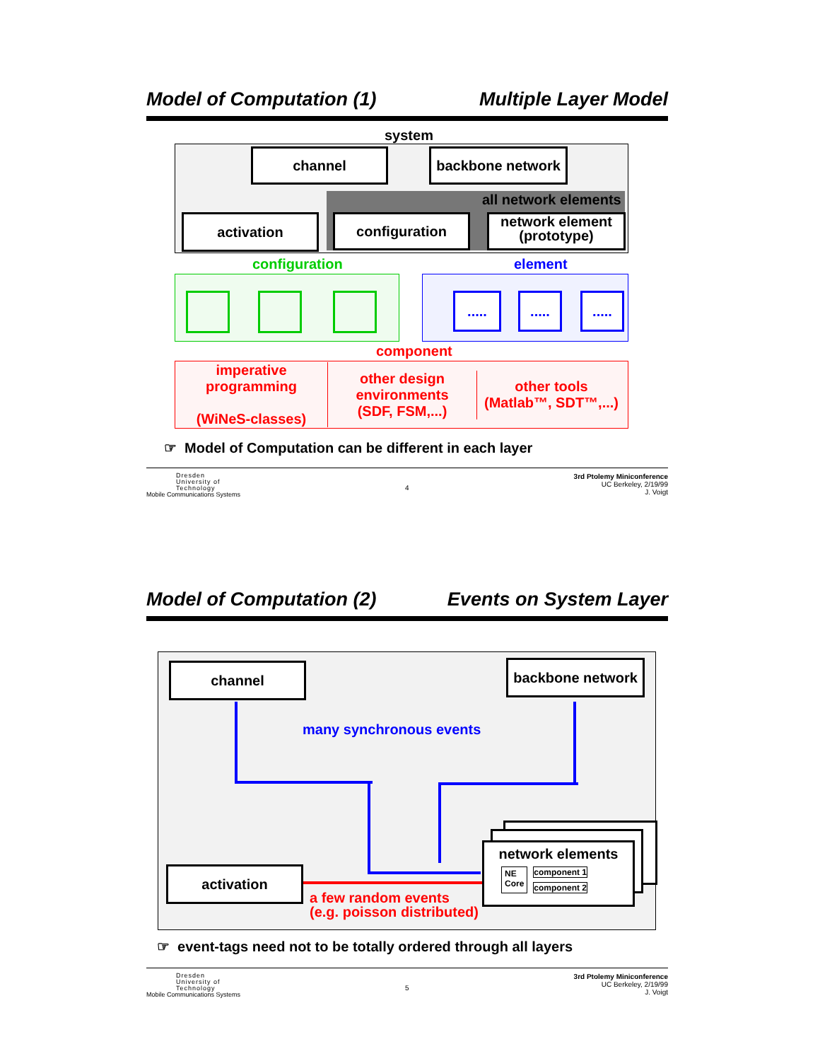Model of Computation (1) Multiple Layer Model
system
channel
backbone network
all network elements
activation configuration
network element
(prototype)
configuration element
.....
.....
.....
component
imperative programming
(WiNeS-classes)
other design environments
(SDF, FSM,...)
other tools
(Matlab™, SDT™,...)
☞ Model of Computation can be different in each layer
Dresden
University of
Technology
Mobile Communications Systems
4
3rd Ptolemy Miniconference
UC Berkeley, 2/19/99
J. Voigt
Model of Computation (2) Events on System Layer
channel
backbone network
many synchronous events
activation
a few random events
(e.g. poisson distributed)
network elements
NE
Core
component 1
component 2
☞ event-tags need not to be totally ordered through all layers
Dresden
University of
Technology
Mobile Communications Systems
5
3rd Ptolemy Miniconference
UC Berkeley, 2/19/99
J. Voigt